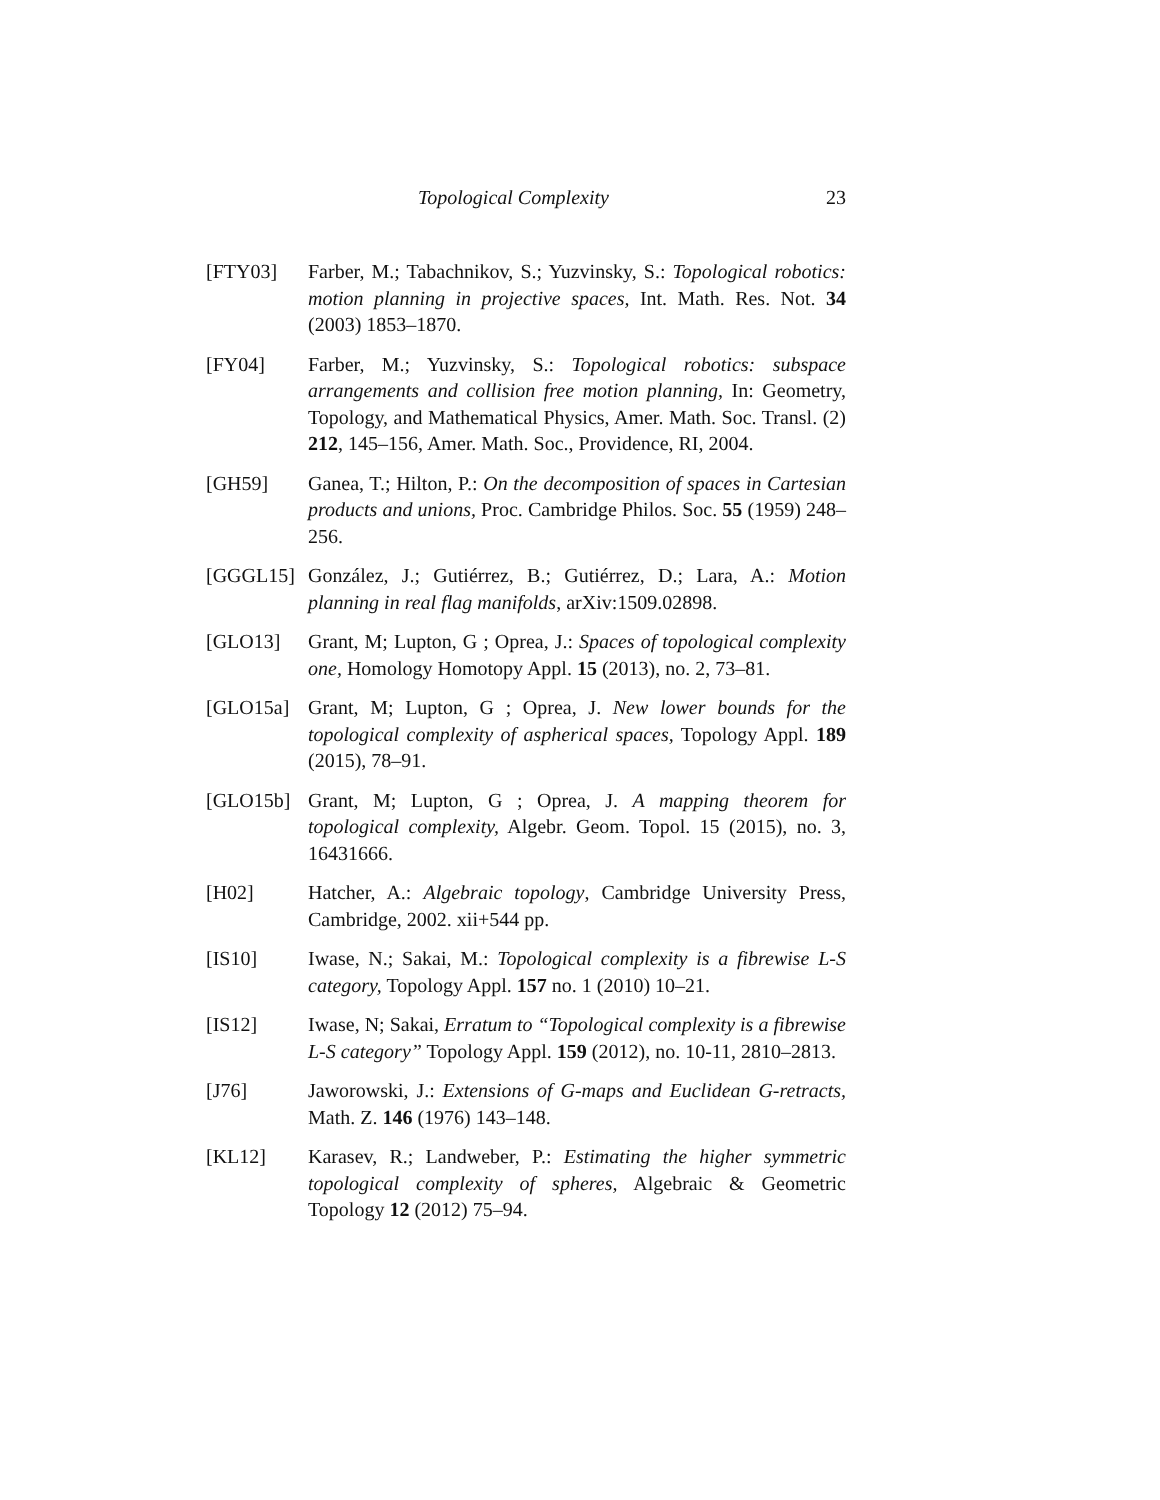Topological Complexity 23
[FTY03] Farber, M.; Tabachnikov, S.; Yuzvinsky, S.: Topological robotics: motion planning in projective spaces, Int. Math. Res. Not. 34 (2003) 1853–1870.
[FY04] Farber, M.; Yuzvinsky, S.: Topological robotics: subspace arrangements and collision free motion planning, In: Geometry, Topology, and Mathematical Physics, Amer. Math. Soc. Transl. (2) 212, 145–156, Amer. Math. Soc., Providence, RI, 2004.
[GH59] Ganea, T.; Hilton, P.: On the decomposition of spaces in Cartesian products and unions, Proc. Cambridge Philos. Soc. 55 (1959) 248–256.
[GGGL15] González, J.; Gutiérrez, B.; Gutiérrez, D.; Lara, A.: Motion planning in real flag manifolds, arXiv:1509.02898.
[GLO13] Grant, M; Lupton, G ; Oprea, J.: Spaces of topological complexity one, Homology Homotopy Appl. 15 (2013), no. 2, 73–81.
[GLO15a] Grant, M; Lupton, G ; Oprea, J. New lower bounds for the topological complexity of aspherical spaces, Topology Appl. 189 (2015), 78–91.
[GLO15b] Grant, M; Lupton, G ; Oprea, J. A mapping theorem for topological complexity, Algebr. Geom. Topol. 15 (2015), no. 3, 16431666.
[H02] Hatcher, A.: Algebraic topology, Cambridge University Press, Cambridge, 2002. xii+544 pp.
[IS10] Iwase, N.; Sakai, M.: Topological complexity is a fibrewise L-S category, Topology Appl. 157 no. 1 (2010) 10–21.
[IS12] Iwase, N; Sakai, Erratum to “Topological complexity is a fibrewise L-S category” Topology Appl. 159 (2012), no. 10-11, 2810–2813.
[J76] Jaworowski, J.: Extensions of G-maps and Euclidean G-retracts, Math. Z. 146 (1976) 143–148.
[KL12] Karasev, R.; Landweber, P.: Estimating the higher symmetric topological complexity of spheres, Algebraic & Geometric Topology 12 (2012) 75–94.